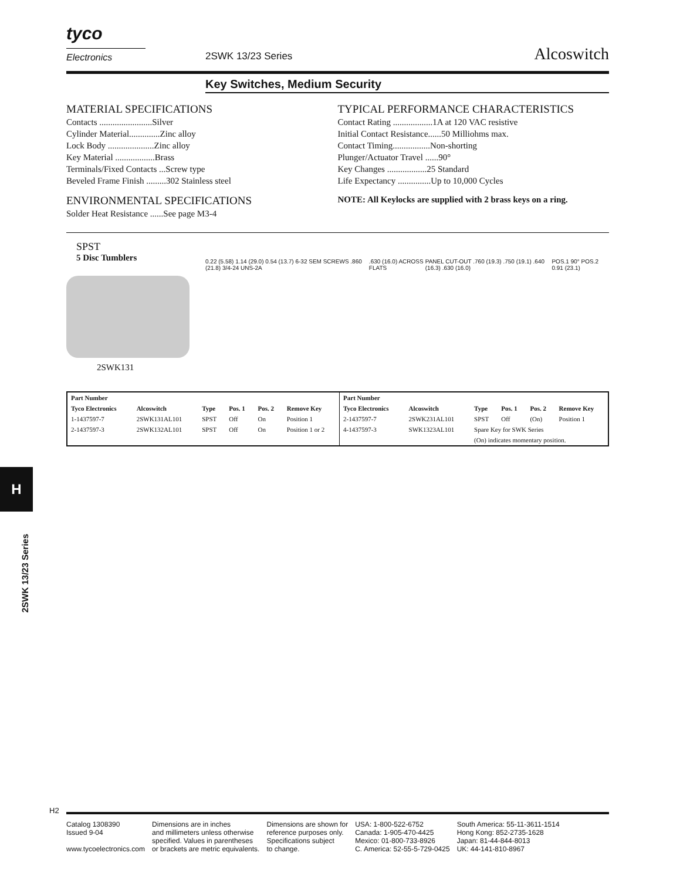tyco
Electronics
2SWK 13/23 Series Alcoswitch
Key Switches, Medium Security
MATERIAL SPECIFICATIONS
Contacts ........................Silver
Cylinder Material..............Zinc alloy
Lock Body .....................Zinc alloy
Key Material ..................Brass
Terminals/Fixed Contacts ...Screw type
Beveled Frame Finish .........302 Stainless steel
ENVIRONMENTAL SPECIFICATIONS
Solder Heat Resistance ......See page M3-4
TYPICAL PERFORMANCE CHARACTERISTICS
Contact Rating ..................1A at 120 VAC resistive
Initial Contact Resistance......50 Milliohms max.
Contact Timing.................Non-shorting
Plunger/Actuator Travel ......90°
Key Changes ..................25 Standard
Life Expectancy ...............Up to 10,000 Cycles
NOTE: All Keylocks are supplied with 2 brass keys on a ring.
SPST
5 Disc Tumblers
2SWK131
0.22 (5.58) 1.14 (29.0) 0.54 (13.7) 6-32 SEM SCREWS .860 (21.8) 3/4-24 UNS-2A
.630 (16.0) ACROSS FLATS PANEL CUT-OUT .760 (19.3) .750 (19.1) .640 (16.3) .630 (16.0)
POS.1 90° POS.2 0.91 (23.1)
| Part Number | | | | | | Part Number | | | | | |
| --- | --- | --- | --- | --- | --- | --- | --- | --- | --- | --- | --- |
| Tyco Electronics | Alcoswitch | Type | Pos. 1 | Pos. 2 | Remove Key | Tyco Electronics | Alcoswitch | Type | Pos. 1 | Pos. 2 | Remove Key |
| 1-1437597-7 | 2SWK131AL101 | SPST | Off | On | Position 1 | 2-1437597-7 | 2SWK231AL101 | SPST | Off | (On) | Position 1 |
| 2-1437597-3 | 2SWK132AL101 | SPST | Off | On | Position 1 or 2 | 4-1437597-3 | SWK1323AL101 | Spare Key for SWK Series | | | |
| | | | | | | | | (On) indicates momentary position. | | | |
H
2SWK 13/23 Series
H2
Catalog 1308390
Issued 9-04
www.tycoelectronics.com
Dimensions are in inches
and millimeters unless otherwise
specified. Values in parentheses
or brackets are metric equivalents.
Dimensions are shown for
reference purposes only.
Specifications subject
to change.
USA: 1-800-522-6752
Canada: 1-905-470-4425
Mexico: 01-800-733-8926
C. America: 52-55-5-729-0425
South America: 55-11-3611-1514
Hong Kong: 852-2735-1628
Japan: 81-44-844-8013
UK: 44-141-810-8967